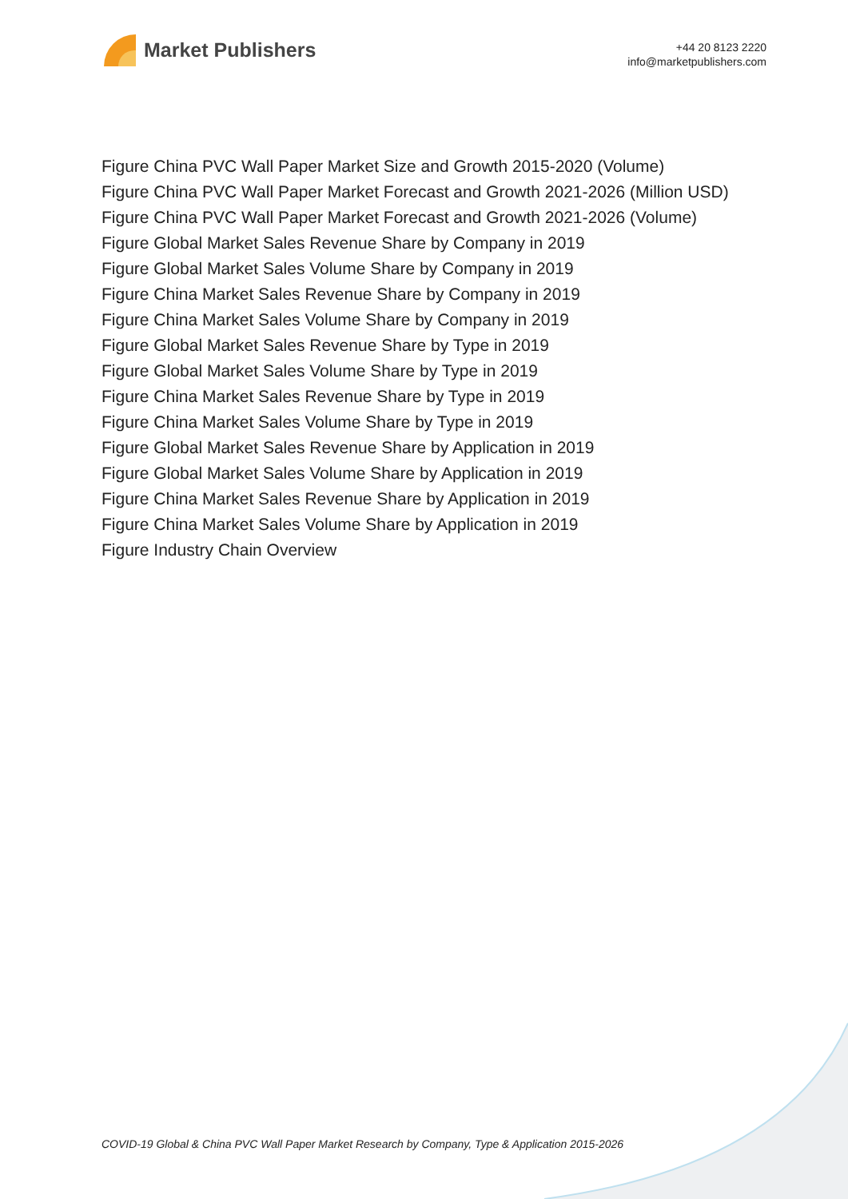Market Publishers
+44 20 8123 2220
info@marketpublishers.com
Figure China PVC Wall Paper Market Size and Growth 2015-2020 (Volume)
Figure China PVC Wall Paper Market Forecast and Growth 2021-2026 (Million USD)
Figure China PVC Wall Paper Market Forecast and Growth 2021-2026 (Volume)
Figure Global Market Sales Revenue Share by Company in 2019
Figure Global Market Sales Volume Share by Company in 2019
Figure China Market Sales Revenue Share by Company in 2019
Figure China Market Sales Volume Share by Company in 2019
Figure Global Market Sales Revenue Share by Type in 2019
Figure Global Market Sales Volume Share by Type in 2019
Figure China Market Sales Revenue Share by Type in 2019
Figure China Market Sales Volume Share by Type in 2019
Figure Global Market Sales Revenue Share by Application in 2019
Figure Global Market Sales Volume Share by Application in 2019
Figure China Market Sales Revenue Share by Application in 2019
Figure China Market Sales Volume Share by Application in 2019
Figure Industry Chain Overview
COVID-19 Global & China PVC Wall Paper Market Research by Company, Type & Application 2015-2026